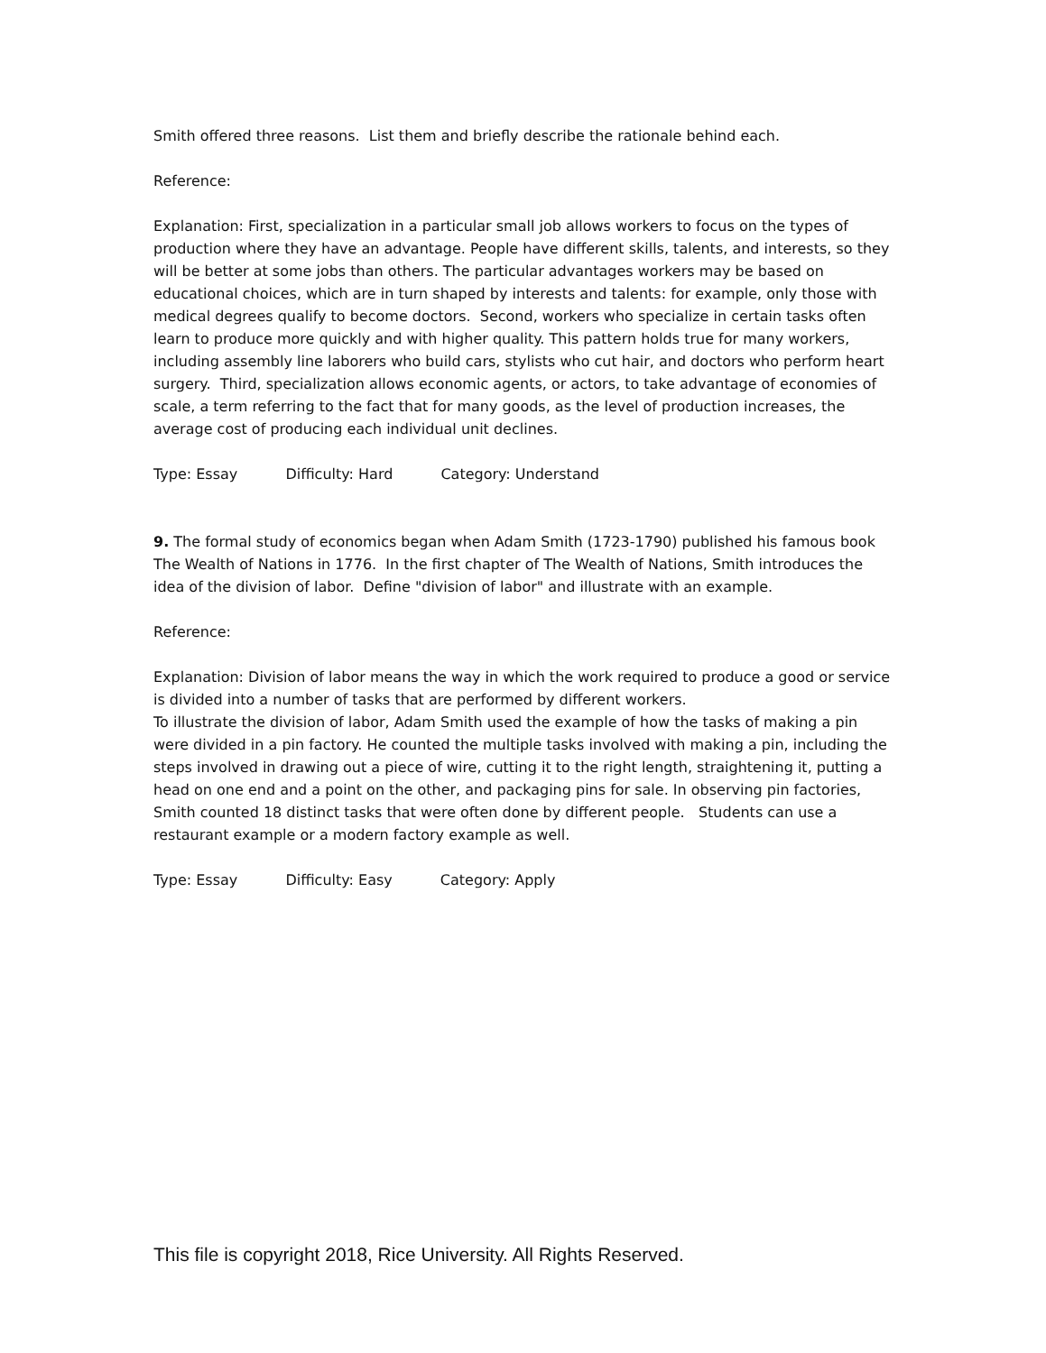Smith offered three reasons. List them and briefly describe the rationale behind each.
Reference:
Explanation: First, specialization in a particular small job allows workers to focus on the types of production where they have an advantage. People have different skills, talents, and interests, so they will be better at some jobs than others. The particular advantages workers may be based on educational choices, which are in turn shaped by interests and talents: for example, only those with medical degrees qualify to become doctors. Second, workers who specialize in certain tasks often learn to produce more quickly and with higher quality. This pattern holds true for many workers, including assembly line laborers who build cars, stylists who cut hair, and doctors who perform heart surgery. Third, specialization allows economic agents, or actors, to take advantage of economies of scale, a term referring to the fact that for many goods, as the level of production increases, the average cost of producing each individual unit declines.
Type: Essay Difficulty: Hard Category: Understand
9. The formal study of economics began when Adam Smith (1723-1790) published his famous book The Wealth of Nations in 1776. In the first chapter of The Wealth of Nations, Smith introduces the idea of the division of labor. Define "division of labor" and illustrate with an example.
Reference:
Explanation: Division of labor means the way in which the work required to produce a good or service is divided into a number of tasks that are performed by different workers.
To illustrate the division of labor, Adam Smith used the example of how the tasks of making a pin were divided in a pin factory. He counted the multiple tasks involved with making a pin, including the steps involved in drawing out a piece of wire, cutting it to the right length, straightening it, putting a head on one end and a point on the other, and packaging pins for sale. In observing pin factories, Smith counted 18 distinct tasks that were often done by different people. Students can use a restaurant example or a modern factory example as well.
Type: Essay Difficulty: Easy Category: Apply
This file is copyright 2018, Rice University. All Rights Reserved.